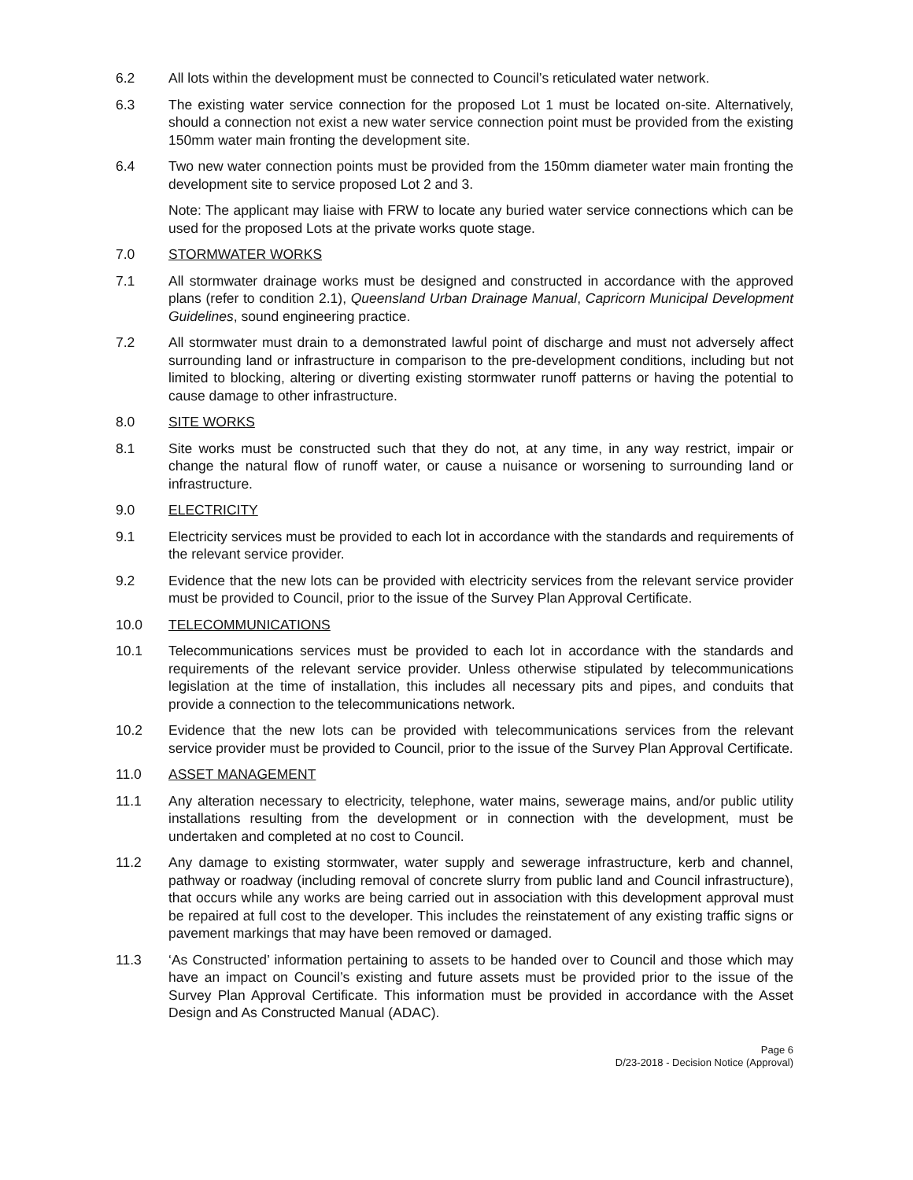6.2 All lots within the development must be connected to Council’s reticulated water network.
6.3 The existing water service connection for the proposed Lot 1 must be located on-site. Alternatively, should a connection not exist a new water service connection point must be provided from the existing 150mm water main fronting the development site.
6.4 Two new water connection points must be provided from the 150mm diameter water main fronting the development site to service proposed Lot 2 and 3.
Note: The applicant may liaise with FRW to locate any buried water service connections which can be used for the proposed Lots at the private works quote stage.
7.0 STORMWATER WORKS
7.1 All stormwater drainage works must be designed and constructed in accordance with the approved plans (refer to condition 2.1), Queensland Urban Drainage Manual, Capricorn Municipal Development Guidelines, sound engineering practice.
7.2 All stormwater must drain to a demonstrated lawful point of discharge and must not adversely affect surrounding land or infrastructure in comparison to the pre-development conditions, including but not limited to blocking, altering or diverting existing stormwater runoff patterns or having the potential to cause damage to other infrastructure.
8.0 SITE WORKS
8.1 Site works must be constructed such that they do not, at any time, in any way restrict, impair or change the natural flow of runoff water, or cause a nuisance or worsening to surrounding land or infrastructure.
9.0 ELECTRICITY
9.1 Electricity services must be provided to each lot in accordance with the standards and requirements of the relevant service provider.
9.2 Evidence that the new lots can be provided with electricity services from the relevant service provider must be provided to Council, prior to the issue of the Survey Plan Approval Certificate.
10.0 TELECOMMUNICATIONS
10.1 Telecommunications services must be provided to each lot in accordance with the standards and requirements of the relevant service provider. Unless otherwise stipulated by telecommunications legislation at the time of installation, this includes all necessary pits and pipes, and conduits that provide a connection to the telecommunications network.
10.2 Evidence that the new lots can be provided with telecommunications services from the relevant service provider must be provided to Council, prior to the issue of the Survey Plan Approval Certificate.
11.0 ASSET MANAGEMENT
11.1 Any alteration necessary to electricity, telephone, water mains, sewerage mains, and/or public utility installations resulting from the development or in connection with the development, must be undertaken and completed at no cost to Council.
11.2 Any damage to existing stormwater, water supply and sewerage infrastructure, kerb and channel, pathway or roadway (including removal of concrete slurry from public land and Council infrastructure), that occurs while any works are being carried out in association with this development approval must be repaired at full cost to the developer. This includes the reinstatement of any existing traffic signs or pavement markings that may have been removed or damaged.
11.3 ‘As Constructed’ information pertaining to assets to be handed over to Council and those which may have an impact on Council’s existing and future assets must be provided prior to the issue of the Survey Plan Approval Certificate. This information must be provided in accordance with the Asset Design and As Constructed Manual (ADAC).
Page 6
D/23-2018 - Decision Notice (Approval)